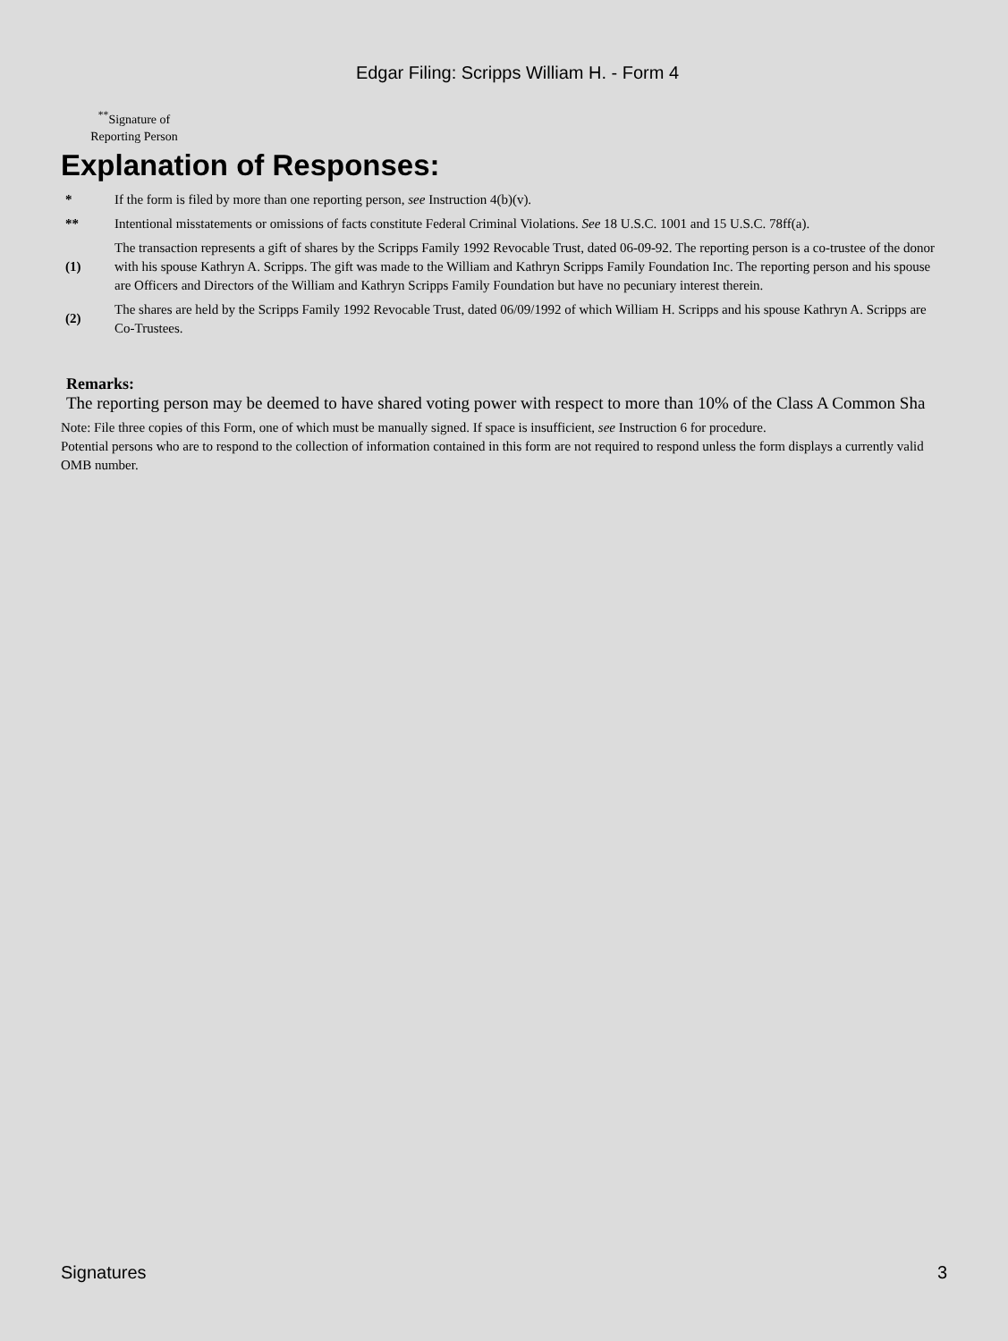Edgar Filing: Scripps William H. - Form 4
<sup>**</sup> Signature of Reporting Person
Explanation of Responses:
| * | If the form is filed by more than one reporting person, see Instruction 4(b)(v). |
| ** | Intentional misstatements or omissions of facts constitute Federal Criminal Violations. See 18 U.S.C. 1001 and 15 U.S.C. 78ff(a). |
| (1) | The transaction represents a gift of shares by the Scripps Family 1992 Revocable Trust, dated 06-09-92. The reporting person is a co-trustee of the donor with his spouse Kathryn A. Scripps. The gift was made to the William and Kathryn Scripps Family Foundation Inc. The reporting person and his spouse are Officers and Directors of the William and Kathryn Scripps Family Foundation but have no pecuniary interest therein. |
| (2) | The shares are held by the Scripps Family 1992 Revocable Trust, dated 06/09/1992 of which William H. Scripps and his spouse Kathryn A. Scripps are Co-Trustees. |
Remarks:
The reporting person may be deemed to have shared voting power with respect to more than 10% of the Class A Common Sha
Note: File three copies of this Form, one of which must be manually signed. If space is insufficient, see Instruction 6 for procedure.
Potential persons who are to respond to the collection of information contained in this form are not required to respond unless the form displays a currently valid OMB number.
Signatures 3